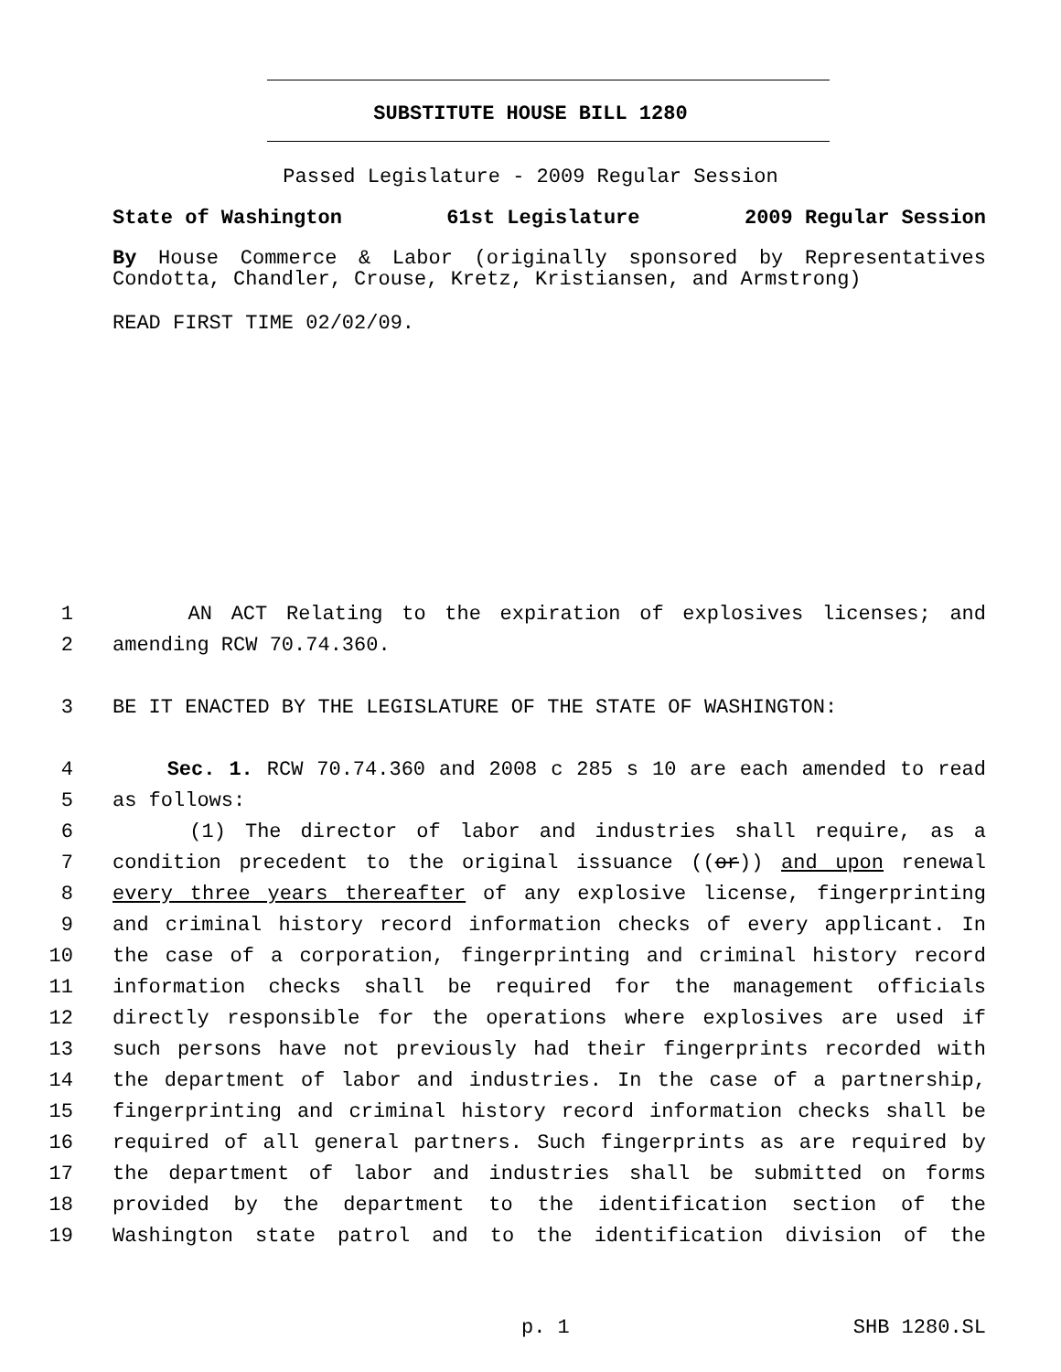SUBSTITUTE HOUSE BILL 1280
Passed Legislature - 2009 Regular Session
State of Washington 61st Legislature 2009 Regular Session
By House Commerce & Labor (originally sponsored by Representatives Condotta, Chandler, Crouse, Kretz, Kristiansen, and Armstrong)
READ FIRST TIME 02/02/09.
1 AN ACT Relating to the expiration of explosives licenses; and
2 amending RCW 70.74.360.
3 BE IT ENACTED BY THE LEGISLATURE OF THE STATE OF WASHINGTON:
4 Sec. 1. RCW 70.74.360 and 2008 c 285 s 10 are each amended to read
5 as follows:
6 (1) The director of labor and industries shall require, as a
7 condition precedent to the original issuance ((or)) and upon renewal
8 every three years thereafter of any explosive license, fingerprinting
9 and criminal history record information checks of every applicant. In
10 the case of a corporation, fingerprinting and criminal history record
11 information checks shall be required for the management officials
12 directly responsible for the operations where explosives are used if
13 such persons have not previously had their fingerprints recorded with
14 the department of labor and industries. In the case of a partnership,
15 fingerprinting and criminal history record information checks shall be
16 required of all general partners. Such fingerprints as are required by
17 the department of labor and industries shall be submitted on forms
18 provided by the department to the identification section of the
19 Washington state patrol and to the identification division of the
p. 1 SHB 1280.SL